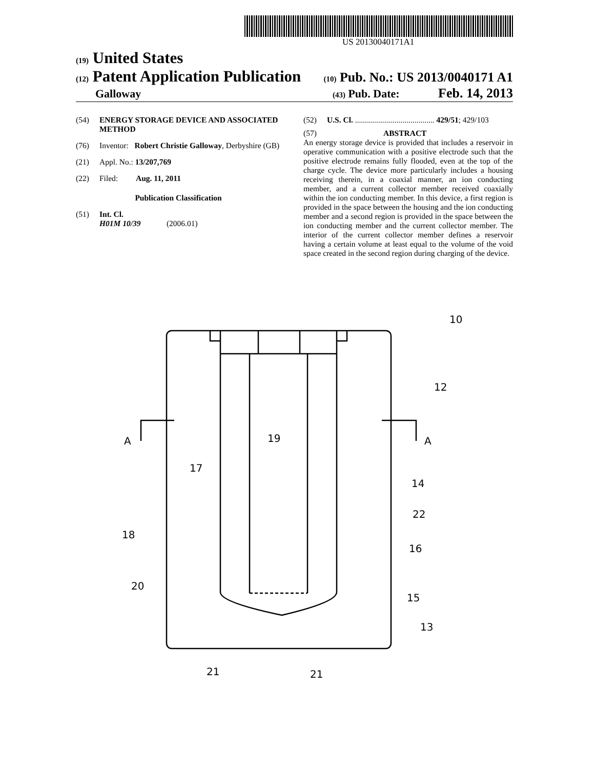US 20130040171A1
(19) United States
(12) Patent Application Publication (10) Pub. No.: US 2013/0040171 A1
Galloway (43) Pub. Date: Feb. 14, 2013
(54) ENERGY STORAGE DEVICE AND ASSOCIATED METHOD
(76) Inventor: Robert Christie Galloway, Derbyshire (GB)
(21) Appl. No.: 13/207,769
(22) Filed: Aug. 11, 2011
Publication Classification
(51) Int. Cl.
H01M 10/39 (2006.01)
(52) U.S. Cl. ........................................ 429/51; 429/103
(57) ABSTRACT
An energy storage device is provided that includes a reservoir in operative communication with a positive electrode such that the positive electrode remains fully flooded, even at the top of the charge cycle. The device more particularly includes a housing receiving therein, in a coaxial manner, an ion conducting member, and a current collector member received coaxially within the ion conducting member. In this device, a first region is provided in the space between the housing and the ion conducting member and a second region is provided in the space between the ion conducting member and the current collector member. The interior of the current collector member defines a reservoir having a certain volume at least equal to the volume of the void space created in the second region during charging of the device.
10
12
A
A
19
17
14
22
18
16
20
15
13
21
21